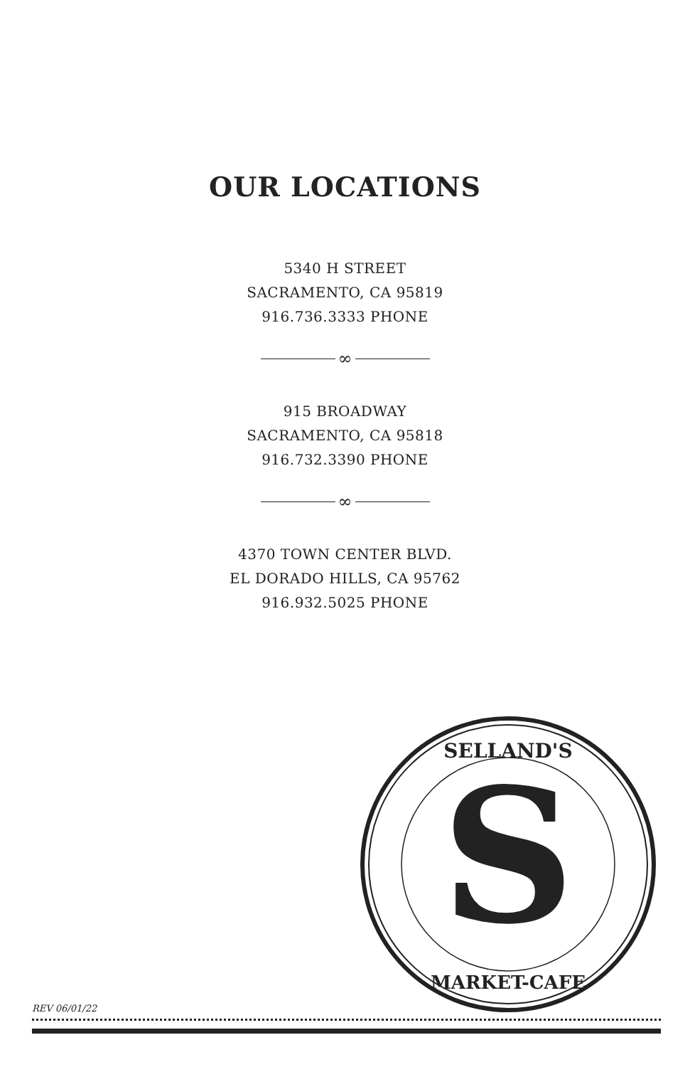OUR LOCATIONS
5340 H STREET
SACRAMENTO, CA 95819
916.736.3333 PHONE
∞
915 BROADWAY
SACRAMENTO, CA 95818
916.732.3390 PHONE
∞
4370 TOWN CENTER BLVD.
EL DORADO HILLS, CA 95762
916.932.5025 PHONE
S
SELLAND'S
MARKET-CAFE
REV 06/01/22